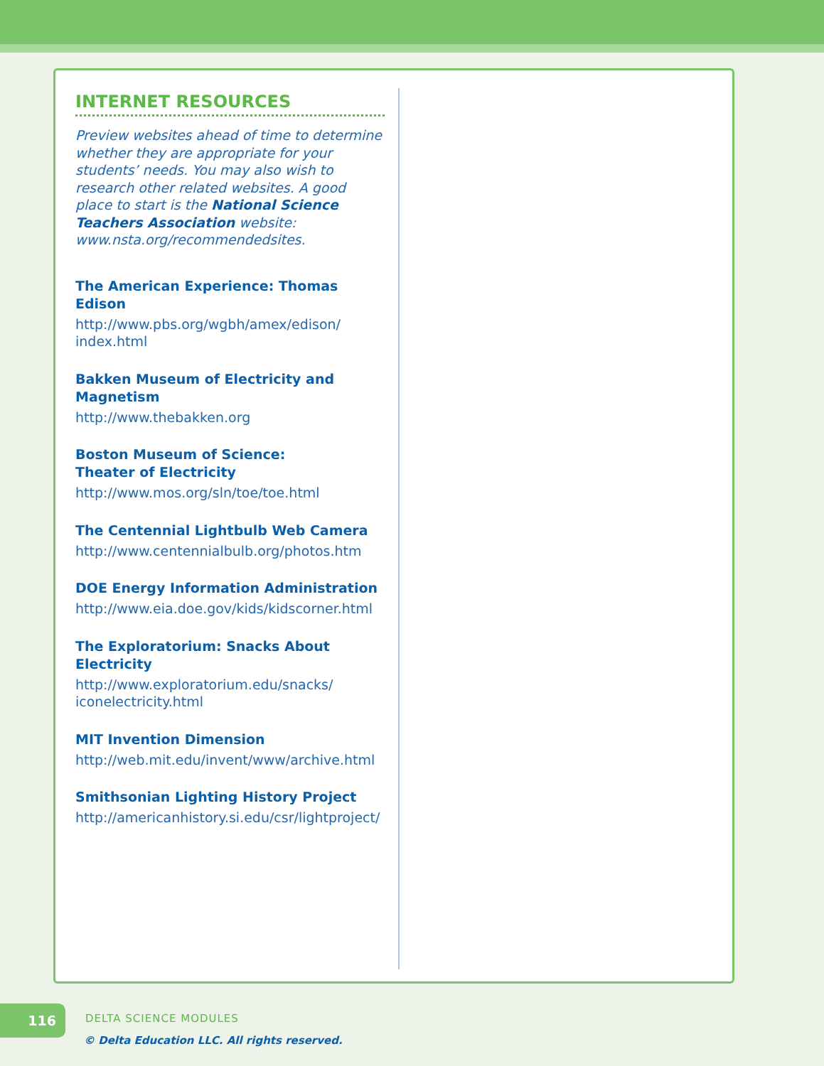INTERNET RESOURCES
Preview websites ahead of time to determine whether they are appropriate for your students’ needs. You may also wish to research other related websites. A good place to start is the National Science Teachers Association website: www.nsta.org/recommendedsites.
The American Experience: Thomas Edison
http://www.pbs.org/wgbh/amex/edison/ index.html
Bakken Museum of Electricity and Magnetism
http://www.thebakken.org
Boston Museum of Science:
Theater of Electricity
http://www.mos.org/sln/toe/toe.html
The Centennial Lightbulb Web Camera
http://www.centennialbulb.org/photos.htm
DOE Energy Information Administration
http://www.eia.doe.gov/kids/kidscorner.html
The Exploratorium: Snacks About Electricity
http://www.exploratorium.edu/snacks/ iconelectricity.html
MIT Invention Dimension
http://web.mit.edu/invent/www/archive.html
Smithsonian Lighting History Project
http://americanhistory.si.edu/csr/lightproject/
116 DELTA SCIENCE MODULES
© Delta Education LLC. All rights reserved.